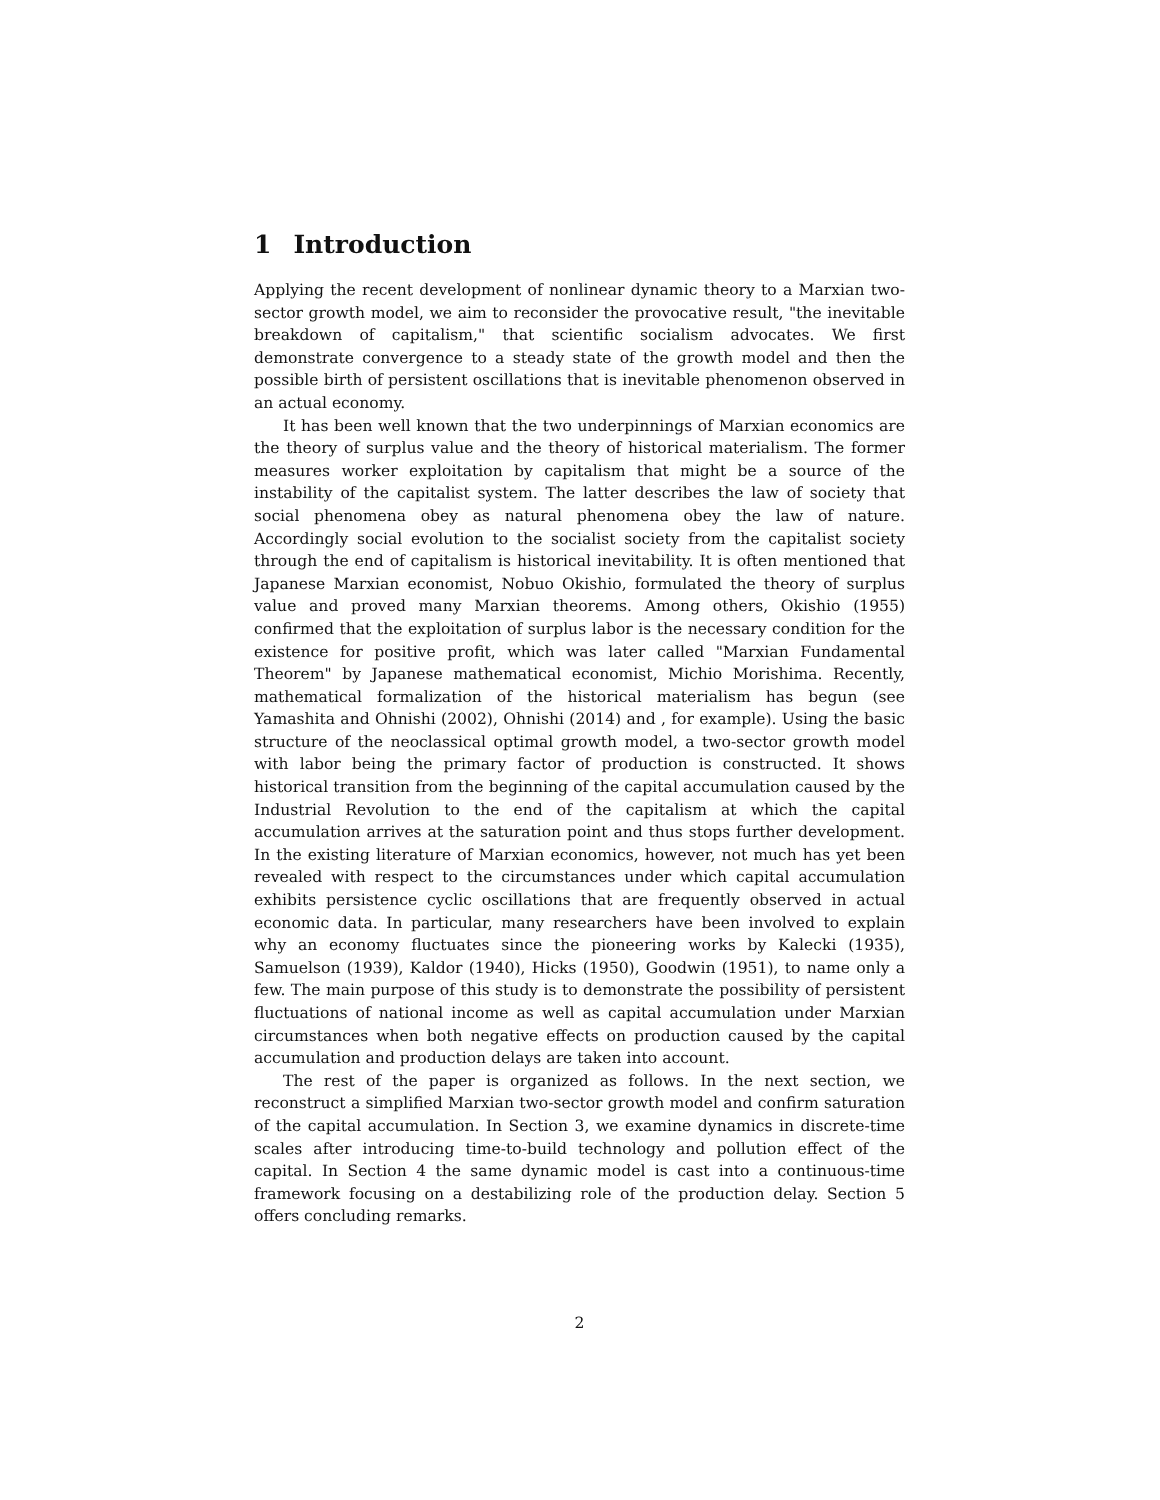1 Introduction
Applying the recent development of nonlinear dynamic theory to a Marxian two-sector growth model, we aim to reconsider the provocative result, "the inevitable breakdown of capitalism," that scientific socialism advocates. We first demonstrate convergence to a steady state of the growth model and then the possible birth of persistent oscillations that is inevitable phenomenon observed in an actual economy.
It has been well known that the two underpinnings of Marxian economics are the theory of surplus value and the theory of historical materialism. The former measures worker exploitation by capitalism that might be a source of the instability of the capitalist system. The latter describes the law of society that social phenomena obey as natural phenomena obey the law of nature. Accordingly social evolution to the socialist society from the capitalist society through the end of capitalism is historical inevitability. It is often mentioned that Japanese Marxian economist, Nobuo Okishio, formulated the theory of surplus value and proved many Marxian theorems. Among others, Okishio (1955) confirmed that the exploitation of surplus labor is the necessary condition for the existence for positive profit, which was later called "Marxian Fundamental Theorem" by Japanese mathematical economist, Michio Morishima. Recently, mathematical formalization of the historical materialism has begun (see Yamashita and Ohnishi (2002), Ohnishi (2014) and , for example). Using the basic structure of the neoclassical optimal growth model, a two-sector growth model with labor being the primary factor of production is constructed. It shows historical transition from the beginning of the capital accumulation caused by the Industrial Revolution to the end of the capitalism at which the capital accumulation arrives at the saturation point and thus stops further development. In the existing literature of Marxian economics, however, not much has yet been revealed with respect to the circumstances under which capital accumulation exhibits persistence cyclic oscillations that are frequently observed in actual economic data. In particular, many researchers have been involved to explain why an economy fluctuates since the pioneering works by Kalecki (1935), Samuelson (1939), Kaldor (1940), Hicks (1950), Goodwin (1951), to name only a few. The main purpose of this study is to demonstrate the possibility of persistent fluctuations of national income as well as capital accumulation under Marxian circumstances when both negative effects on production caused by the capital accumulation and production delays are taken into account.
The rest of the paper is organized as follows. In the next section, we reconstruct a simplified Marxian two-sector growth model and confirm saturation of the capital accumulation. In Section 3, we examine dynamics in discrete-time scales after introducing time-to-build technology and pollution effect of the capital. In Section 4 the same dynamic model is cast into a continuous-time framework focusing on a destabilizing role of the production delay. Section 5 offers concluding remarks.
2